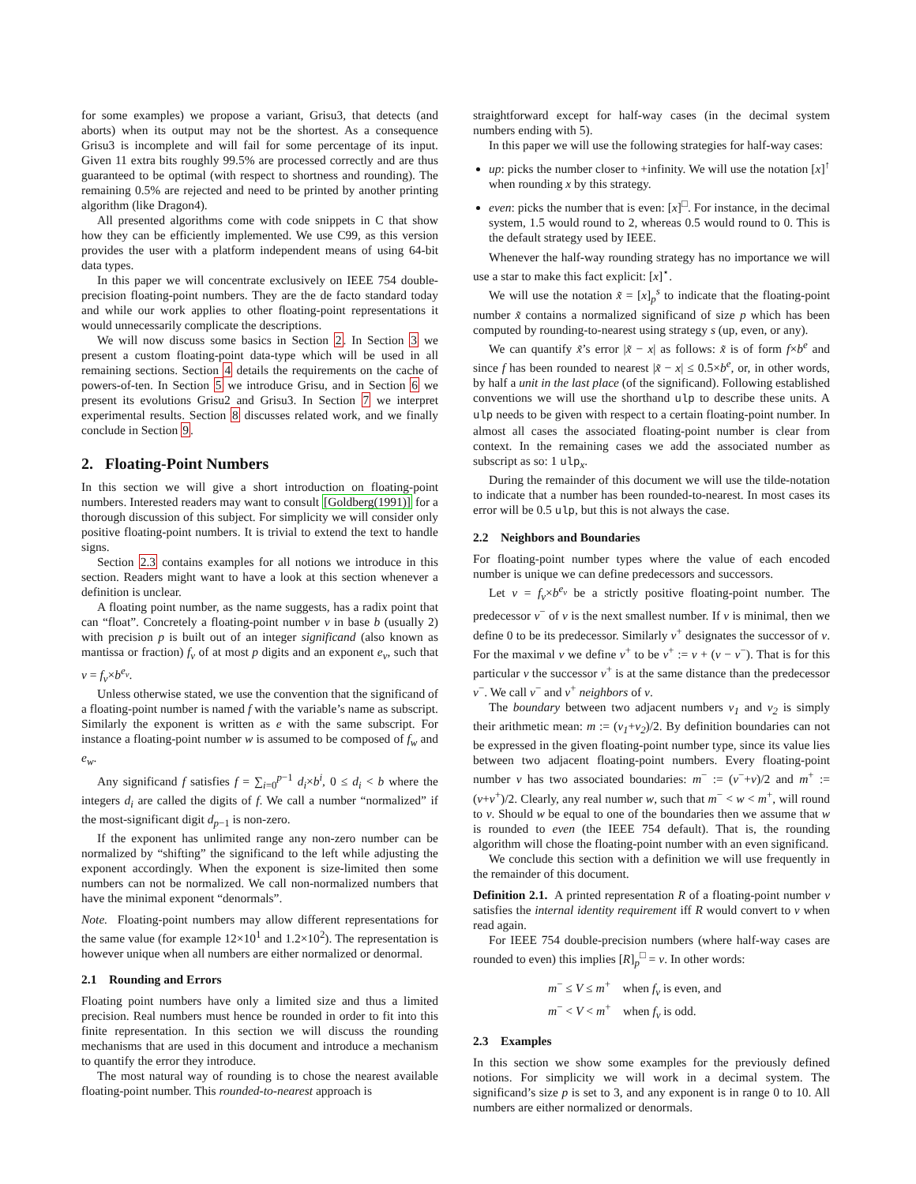for some examples) we propose a variant, Grisu3, that detects (and aborts) when its output may not be the shortest. As a consequence Grisu3 is incomplete and will fail for some percentage of its input. Given 11 extra bits roughly 99.5% are processed correctly and are thus guaranteed to be optimal (with respect to shortness and rounding). The remaining 0.5% are rejected and need to be printed by another printing algorithm (like Dragon4).
All presented algorithms come with code snippets in C that show how they can be efficiently implemented. We use C99, as this version provides the user with a platform independent means of using 64-bit data types.
In this paper we will concentrate exclusively on IEEE 754 double-precision floating-point numbers. They are the de facto standard today and while our work applies to other floating-point representations it would unnecessarily complicate the descriptions.
We will now discuss some basics in Section 2. In Section 3 we present a custom floating-point data-type which will be used in all remaining sections. Section 4 details the requirements on the cache of powers-of-ten. In Section 5 we introduce Grisu, and in Section 6 we present its evolutions Grisu2 and Grisu3. In Section 7 we interpret experimental results. Section 8 discusses related work, and we finally conclude in Section 9.
2. Floating-Point Numbers
In this section we will give a short introduction on floating-point numbers. Interested readers may want to consult [Goldberg(1991)] for a thorough discussion of this subject. For simplicity we will consider only positive floating-point numbers. It is trivial to extend the text to handle signs.
Section 2.3 contains examples for all notions we introduce in this section. Readers might want to have a look at this section whenever a definition is unclear.
A floating point number, as the name suggests, has a radix point that can “float”. Concretely a floating-point number v in base b (usually 2) with precision p is built out of an integer significand (also known as mantissa or fraction) f<sub>v</sub> of at most p digits and an exponent e<sub>v</sub>, such that v = f<sub>v</sub>×b<sup>e<sub>v</sub></sup>.
Unless otherwise stated, we use the convention that the significand of a floating-point number is named f with the variable’s name as subscript. Similarly the exponent is written as e with the same subscript. For instance a floating-point number w is assumed to be composed of f<sub>w</sub> and e<sub>w</sub>.
Any significand f satisfies f = ∑<sub>i=0</sub><sup>p−1</sup> d<sub>i</sub>×b<sup>i</sup>, 0 ≤ d<sub>i</sub> < b where the integers d<sub>i</sub> are called the digits of f. We call a number “normalized” if the most-significant digit d<sub>p−1</sub> is non-zero.
If the exponent has unlimited range any non-zero number can be normalized by “shifting” the significand to the left while adjusting the exponent accordingly. When the exponent is size-limited then some numbers can not be normalized. We call non-normalized numbers that have the minimal exponent “denormals”.
Note. Floating-point numbers may allow different representations for the same value (for example 12×10<sup>1</sup> and 1.2×10<sup>2</sup>). The representation is however unique when all numbers are either normalized or denormal.
2.1 Rounding and Errors
Floating point numbers have only a limited size and thus a limited precision. Real numbers must hence be rounded in order to fit into this finite representation. In this section we will discuss the rounding mechanisms that are used in this document and introduce a mechanism to quantify the error they introduce.
The most natural way of rounding is to chose the nearest available floating-point number. This rounded-to-nearest approach is
straightforward except for half-way cases (in the decimal system numbers ending with 5).
In this paper we will use the following strategies for half-way cases:
up: picks the number closer to +infinity. We will use the notation [x]<sup>↑</sup> when rounding x by this strategy.
even: picks the number that is even: [x]<sup>□</sup>. For instance, in the decimal system, 1.5 would round to 2, whereas 0.5 would round to 0. This is the default strategy used by IEEE.
Whenever the half-way rounding strategy has no importance we will use a star to make this fact explicit: [x]<sup>⋆</sup>.
We will use the notation x̃ = [x]<sub>p</sub><sup>s</sup> to indicate that the floating-point number x̃ contains a normalized significand of size p which has been computed by rounding-to-nearest using strategy s (up, even, or any).
We can quantify x̃’s error |x̃ − x| as follows: x̃ is of form f×b<sup>e</sup> and since f has been rounded to nearest |x̃ − x| ≤ 0.5×b<sup>e</sup>, or, in other words, by half a unit in the last place (of the significand). Following established conventions we will use the shorthand ulp to describe these units. A ulp needs to be given with respect to a certain floating-point number. In almost all cases the associated floating-point number is clear from context. In the remaining cases we add the associated number as subscript as so: 1 ulp<sub>x</sub>.
During the remainder of this document we will use the tilde-notation to indicate that a number has been rounded-to-nearest. In most cases its error will be 0.5 ulp, but this is not always the case.
2.2 Neighbors and Boundaries
For floating-point number types where the value of each encoded number is unique we can define predecessors and successors.
Let v = f<sub>v</sub>×b<sup>e<sub>v</sub></sup> be a strictly positive floating-point number. The predecessor v<sup>−</sup> of v is the next smallest number. If v is minimal, then we define 0 to be its predecessor. Similarly v<sup>+</sup> designates the successor of v. For the maximal v we define v<sup>+</sup> to be v<sup>+</sup> := v + (v − v<sup>−</sup>). That is for this particular v the successor v<sup>+</sup> is at the same distance than the predecessor v<sup>−</sup>. We call v<sup>−</sup> and v<sup>+</sup> neighbors of v.
The boundary between two adjacent numbers v<sub>1</sub> and v<sub>2</sub> is simply their arithmetic mean: m := (v<sub>1</sub>+v<sub>2</sub>)/2. By definition boundaries can not be expressed in the given floating-point number type, since its value lies between two adjacent floating-point numbers. Every floating-point number v has two associated boundaries: m<sup>−</sup> := (v<sup>−</sup>+v)/2 and m<sup>+</sup> := (v+v<sup>+</sup>)/2. Clearly, any real number w, such that m<sup>−</sup> < w < m<sup>+</sup>, will round to v. Should w be equal to one of the boundaries then we assume that w is rounded to even (the IEEE 754 default). That is, the rounding algorithm will chose the floating-point number with an even significand.
We conclude this section with a definition we will use frequently in the remainder of this document.
Definition 2.1. A printed representation R of a floating-point number v satisfies the internal identity requirement iff R would convert to v when read again.
For IEEE 754 double-precision numbers (where half-way cases are rounded to even) this implies [R]<sub>p</sub><sup>□</sup> = v. In other words:
m<sup>−</sup> ≤ V ≤ m<sup>+</sup> when f<sub>v</sub> is even, and
m<sup>−</sup> < V < m<sup>+</sup> when f<sub>v</sub> is odd.
2.3 Examples
In this section we show some examples for the previously defined notions. For simplicity we will work in a decimal system. The significand’s size p is set to 3, and any exponent is in range 0 to 10. All numbers are either normalized or denormals.